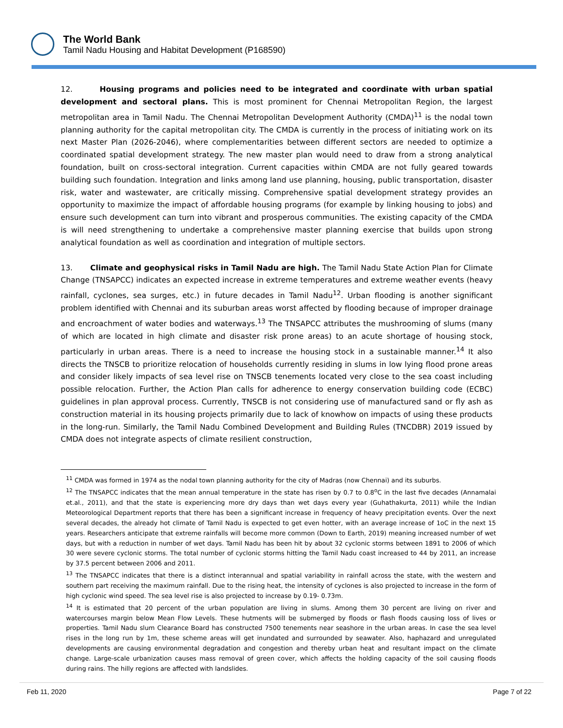The World Bank
Tamil Nadu Housing and Habitat Development (P168590)
12. Housing programs and policies need to be integrated and coordinate with urban spatial development and sectoral plans. This is most prominent for Chennai Metropolitan Region, the largest metropolitan area in Tamil Nadu. The Chennai Metropolitan Development Authority (CMDA)<sup>11</sup> is the nodal town planning authority for the capital metropolitan city. The CMDA is currently in the process of initiating work on its next Master Plan (2026-2046), where complementarities between different sectors are needed to optimize a coordinated spatial development strategy. The new master plan would need to draw from a strong analytical foundation, built on cross-sectoral integration. Current capacities within CMDA are not fully geared towards building such foundation. Integration and links among land use planning, housing, public transportation, disaster risk, water and wastewater, are critically missing. Comprehensive spatial development strategy provides an opportunity to maximize the impact of affordable housing programs (for example by linking housing to jobs) and ensure such development can turn into vibrant and prosperous communities. The existing capacity of the CMDA is will need strengthening to undertake a comprehensive master planning exercise that builds upon strong analytical foundation as well as coordination and integration of multiple sectors.
13. Climate and geophysical risks in Tamil Nadu are high. The Tamil Nadu State Action Plan for Climate Change (TNSAPCC) indicates an expected increase in extreme temperatures and extreme weather events (heavy rainfall, cyclones, sea surges, etc.) in future decades in Tamil Nadu<sup>12</sup>. Urban flooding is another significant problem identified with Chennai and its suburban areas worst affected by flooding because of improper drainage and encroachment of water bodies and waterways.<sup>13</sup> The TNSAPCC attributes the mushrooming of slums (many of which are located in high climate and disaster risk prone areas) to an acute shortage of housing stock, particularly in urban areas. There is a need to increase the housing stock in a sustainable manner.<sup>14</sup> It also directs the TNSCB to prioritize relocation of households currently residing in slums in low lying flood prone areas and consider likely impacts of sea level rise on TNSCB tenements located very close to the sea coast including possible relocation. Further, the Action Plan calls for adherence to energy conservation building code (ECBC) guidelines in plan approval process. Currently, TNSCB is not considering use of manufactured sand or fly ash as construction material in its housing projects primarily due to lack of knowhow on impacts of using these products in the long-run. Similarly, the Tamil Nadu Combined Development and Building Rules (TNCDBR) 2019 issued by CMDA does not integrate aspects of climate resilient construction,
<sup>11</sup> CMDA was formed in 1974 as the nodal town planning authority for the city of Madras (now Chennai) and its suburbs.
<sup>12</sup> The TNSAPCC indicates that the mean annual temperature in the state has risen by 0.7 to 0.8<sup>o</sup>C in the last five decades (Annamalai et.al., 2011), and that the state is experiencing more dry days than wet days every year (Guhathakurta, 2011) while the Indian Meteorological Department reports that there has been a significant increase in frequency of heavy precipitation events. Over the next several decades, the already hot climate of Tamil Nadu is expected to get even hotter, with an average increase of 1oC in the next 15 years. Researchers anticipate that extreme rainfalls will become more common (Down to Earth, 2019) meaning increased number of wet days, but with a reduction in number of wet days. Tamil Nadu has been hit by about 32 cyclonic storms between 1891 to 2006 of which 30 were severe cyclonic storms. The total number of cyclonic storms hitting the Tamil Nadu coast increased to 44 by 2011, an increase by 37.5 percent between 2006 and 2011.
<sup>13</sup> The TNSAPCC indicates that there is a distinct interannual and spatial variability in rainfall across the state, with the western and southern part receiving the maximum rainfall. Due to the rising heat, the intensity of cyclones is also projected to increase in the form of high cyclonic wind speed. The sea level rise is also projected to increase by 0.19- 0.73m.
<sup>14</sup> It is estimated that 20 percent of the urban population are living in slums. Among them 30 percent are living on river and watercourses margin below Mean Flow Levels. These hutments will be submerged by floods or flash floods causing loss of lives or properties. Tamil Nadu slum Clearance Board has constructed 7500 tenements near seashore in the urban areas. In case the sea level rises in the long run by 1m, these scheme areas will get inundated and surrounded by seawater. Also, haphazard and unregulated developments are causing environmental degradation and congestion and thereby urban heat and resultant impact on the climate change. Large-scale urbanization causes mass removal of green cover, which affects the holding capacity of the soil causing floods during rains. The hilly regions are affected with landslides.
Feb 11, 2020 Page 7 of 22